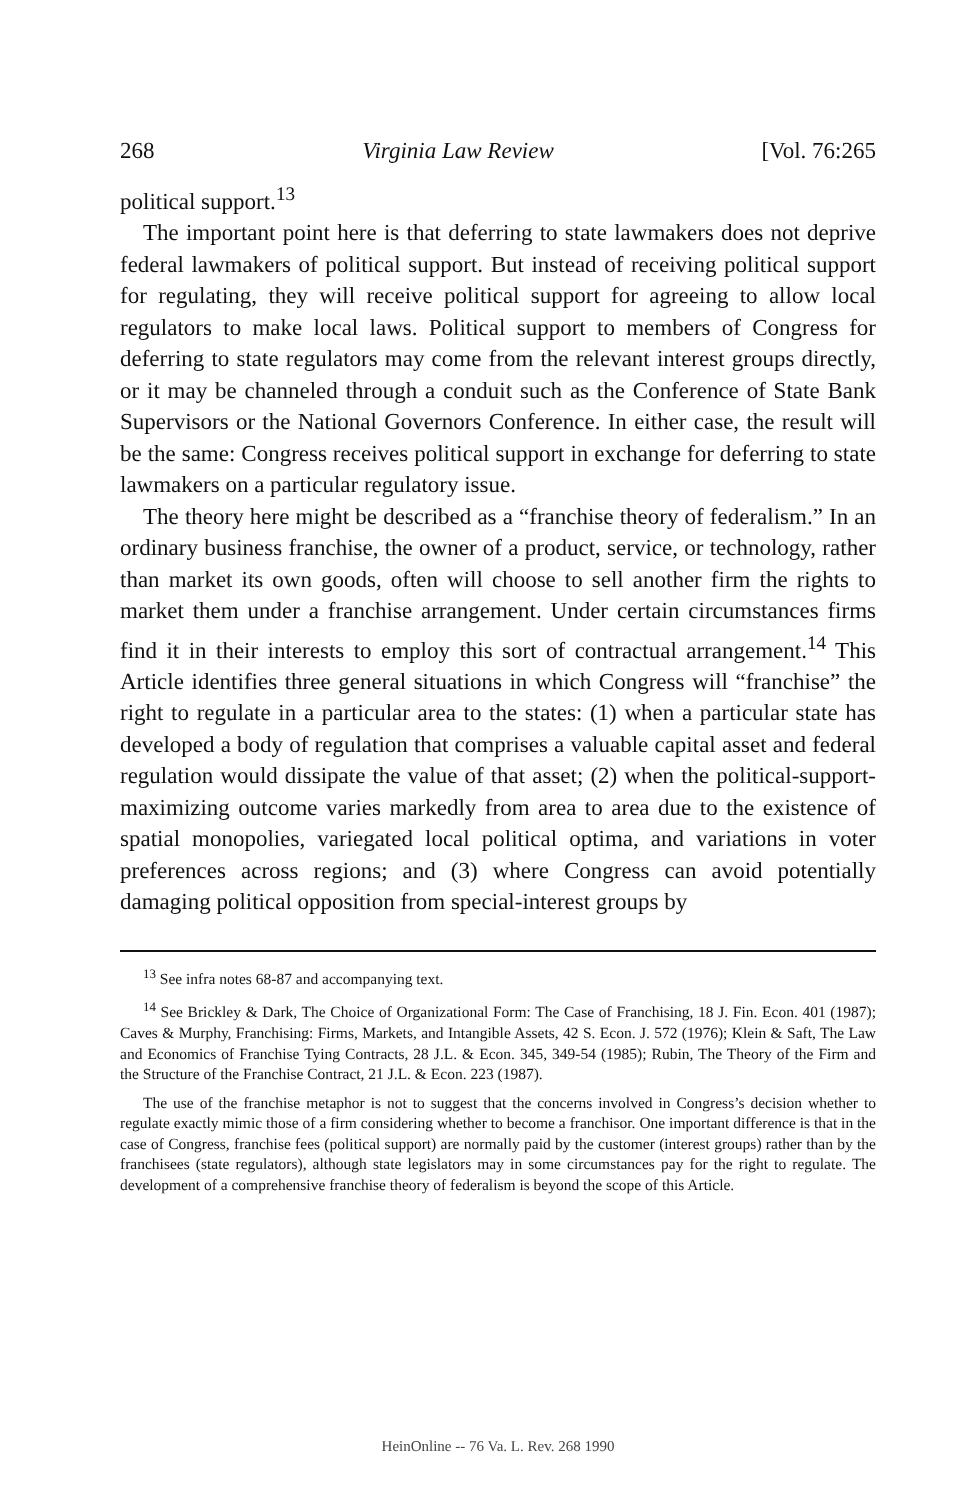268 Virginia Law Review [Vol. 76:265
political support.<sup>13</sup>
The important point here is that deferring to state lawmakers does not deprive federal lawmakers of political support. But instead of receiving political support for regulating, they will receive political support for agreeing to allow local regulators to make local laws. Political support to members of Congress for deferring to state regulators may come from the relevant interest groups directly, or it may be channeled through a conduit such as the Conference of State Bank Supervisors or the National Governors Conference. In either case, the result will be the same: Congress receives political support in exchange for deferring to state lawmakers on a particular regulatory issue.
The theory here might be described as a “franchise theory of federalism.” In an ordinary business franchise, the owner of a product, service, or technology, rather than market its own goods, often will choose to sell another firm the rights to market them under a franchise arrangement. Under certain circumstances firms find it in their interests to employ this sort of contractual arrangement.<sup>14</sup> This Article identifies three general situations in which Congress will “franchise” the right to regulate in a particular area to the states: (1) when a particular state has developed a body of regulation that comprises a valuable capital asset and federal regulation would dissipate the value of that asset; (2) when the political-support-maximizing outcome varies markedly from area to area due to the existence of spatial monopolies, variegated local political optima, and variations in voter preferences across regions; and (3) where Congress can avoid potentially damaging political opposition from special-interest groups by
<sup>13</sup> See infra notes 68-87 and accompanying text.
<sup>14</sup> See Brickley & Dark, The Choice of Organizational Form: The Case of Franchising, 18 J. Fin. Econ. 401 (1987); Caves & Murphy, Franchising: Firms, Markets, and Intangible Assets, 42 S. Econ. J. 572 (1976); Klein & Saft, The Law and Economics of Franchise Tying Contracts, 28 J.L. & Econ. 345, 349-54 (1985); Rubin, The Theory of the Firm and the Structure of the Franchise Contract, 21 J.L. & Econ. 223 (1987).
The use of the franchise metaphor is not to suggest that the concerns involved in Congress’s decision whether to regulate exactly mimic those of a firm considering whether to become a franchisor. One important difference is that in the case of Congress, franchise fees (political support) are normally paid by the customer (interest groups) rather than by the franchisees (state regulators), although state legislators may in some circumstances pay for the right to regulate. The development of a comprehensive franchise theory of federalism is beyond the scope of this Article.
HeinOnline -- 76 Va. L. Rev. 268 1990